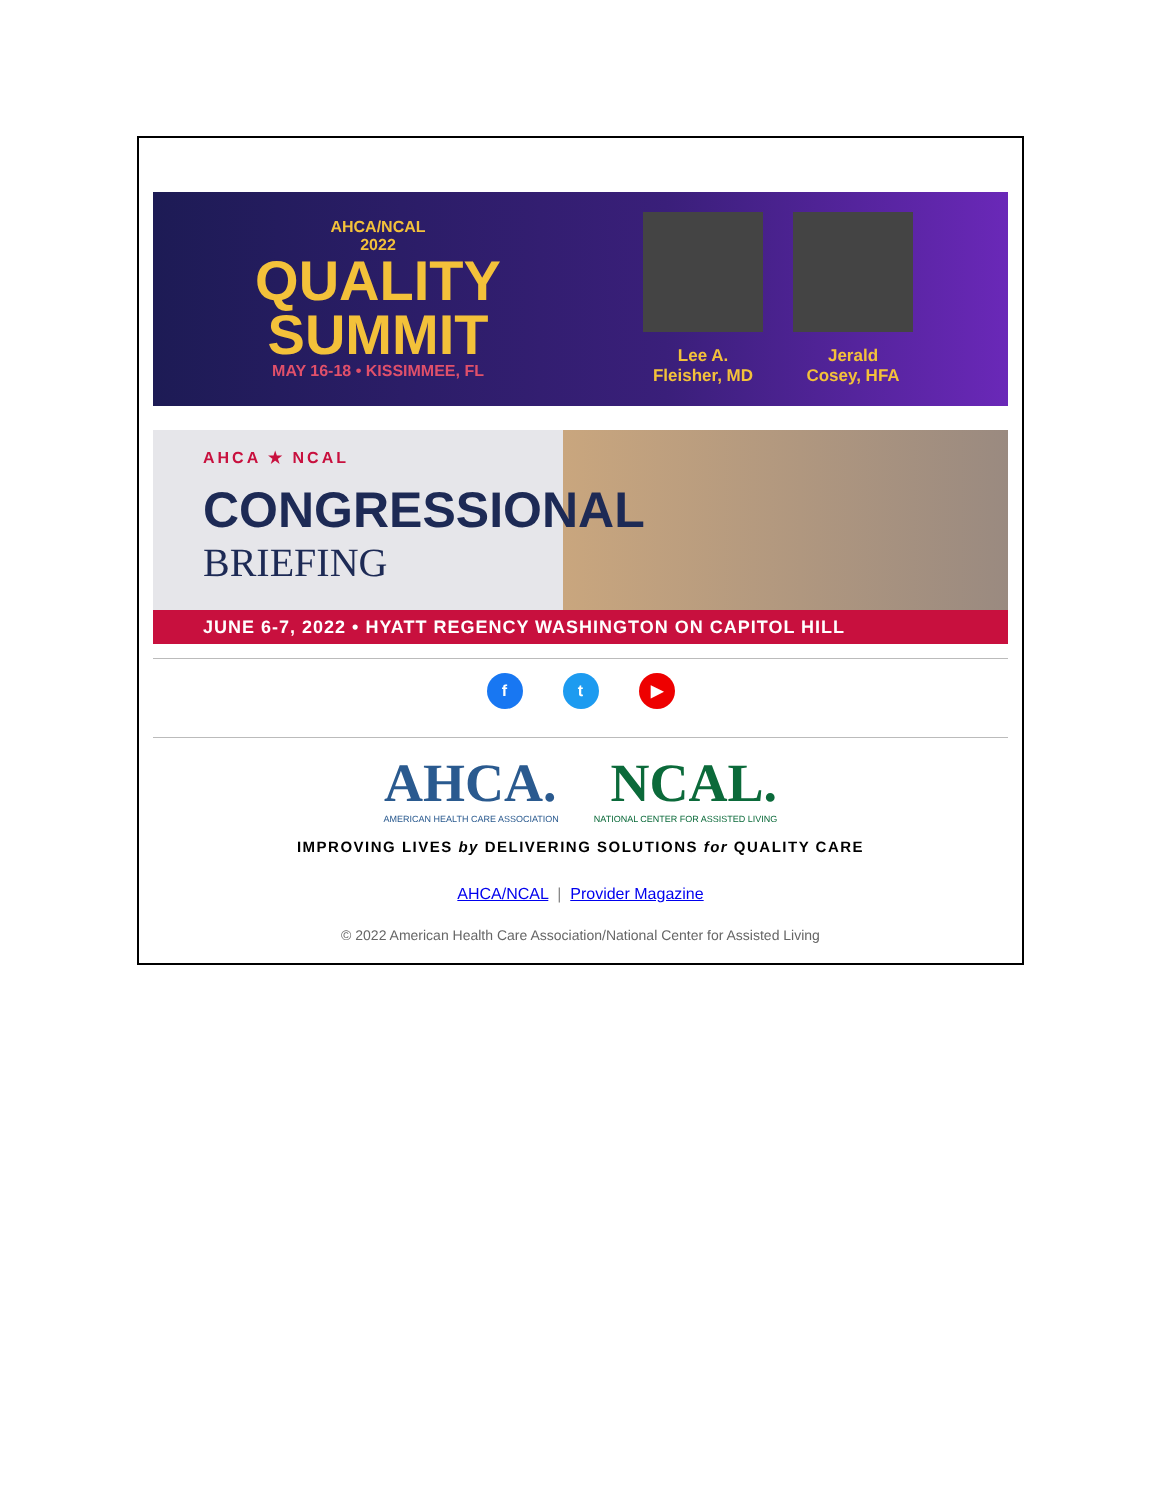AHCA/NCAL
2022
QUALITY
SUMMIT
MAY 16-18 • KISSIMMEE, FL
Lee A.
Fleisher, MD
Jerald
Cosey, HFA
AHCA ★ NCAL
CONGRESSIONAL
BRIEFING
JUNE 6-7, 2022 • HYATT REGENCY WASHINGTON ON CAPITOL HILL
f t ▶
AHCA. NCAL.
AMERICAN HEALTH CARE ASSOCIATION NATIONAL CENTER FOR ASSISTED LIVING
IMPROVING LIVES by DELIVERING SOLUTIONS for QUALITY CARE
AHCA/NCAL | Provider Magazine
© 2022 American Health Care Association/National Center for Assisted Living